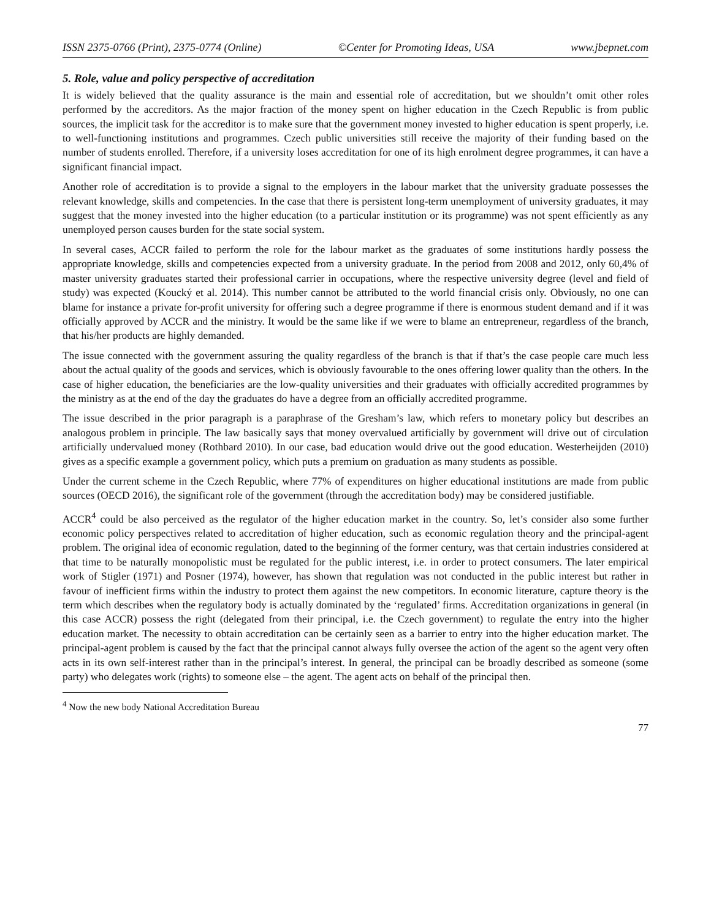ISSN 2375-0766 (Print), 2375-0774 (Online) ©Center for Promoting Ideas, USA www.jbepnet.com
5. Role, value and policy perspective of accreditation
It is widely believed that the quality assurance is the main and essential role of accreditation, but we shouldn’t omit other roles performed by the accreditors. As the major fraction of the money spent on higher education in the Czech Republic is from public sources, the implicit task for the accreditor is to make sure that the government money invested to higher education is spent properly, i.e. to well-functioning institutions and programmes. Czech public universities still receive the majority of their funding based on the number of students enrolled. Therefore, if a university loses accreditation for one of its high enrolment degree programmes, it can have a significant financial impact.
Another role of accreditation is to provide a signal to the employers in the labour market that the university graduate possesses the relevant knowledge, skills and competencies. In the case that there is persistent long-term unemployment of university graduates, it may suggest that the money invested into the higher education (to a particular institution or its programme) was not spent efficiently as any unemployed person causes burden for the state social system.
In several cases, ACCR failed to perform the role for the labour market as the graduates of some institutions hardly possess the appropriate knowledge, skills and competencies expected from a university graduate. In the period from 2008 and 2012, only 60,4% of master university graduates started their professional carrier in occupations, where the respective university degree (level and field of study) was expected (Koucký et al. 2014). This number cannot be attributed to the world financial crisis only. Obviously, no one can blame for instance a private for-profit university for offering such a degree programme if there is enormous student demand and if it was officially approved by ACCR and the ministry. It would be the same like if we were to blame an entrepreneur, regardless of the branch, that his/her products are highly demanded.
The issue connected with the government assuring the quality regardless of the branch is that if that’s the case people care much less about the actual quality of the goods and services, which is obviously favourable to the ones offering lower quality than the others. In the case of higher education, the beneficiaries are the low-quality universities and their graduates with officially accredited programmes by the ministry as at the end of the day the graduates do have a degree from an officially accredited programme.
The issue described in the prior paragraph is a paraphrase of the Gresham’s law, which refers to monetary policy but describes an analogous problem in principle. The law basically says that money overvalued artificially by government will drive out of circulation artificially undervalued money (Rothbard 2010). In our case, bad education would drive out the good education. Westerheijden (2010) gives as a specific example a government policy, which puts a premium on graduation as many students as possible.
Under the current scheme in the Czech Republic, where 77% of expenditures on higher educational institutions are made from public sources (OECD 2016), the significant role of the government (through the accreditation body) may be considered justifiable.
ACCR<sup>4</sup> could be also perceived as the regulator of the higher education market in the country. So, let’s consider also some further economic policy perspectives related to accreditation of higher education, such as economic regulation theory and the principal-agent problem. The original idea of economic regulation, dated to the beginning of the former century, was that certain industries considered at that time to be naturally monopolistic must be regulated for the public interest, i.e. in order to protect consumers. The later empirical work of Stigler (1971) and Posner (1974), however, has shown that regulation was not conducted in the public interest but rather in favour of inefficient firms within the industry to protect them against the new competitors. In economic literature, capture theory is the term which describes when the regulatory body is actually dominated by the ‘regulated’ firms. Accreditation organizations in general (in this case ACCR) possess the right (delegated from their principal, i.e. the Czech government) to regulate the entry into the higher education market. The necessity to obtain accreditation can be certainly seen as a barrier to entry into the higher education market. The principal-agent problem is caused by the fact that the principal cannot always fully oversee the action of the agent so the agent very often acts in its own self-interest rather than in the principal’s interest. In general, the principal can be broadly described as someone (some party) who delegates work (rights) to someone else – the agent. The agent acts on behalf of the principal then.
<sup>4</sup> Now the new body National Accreditation Bureau
77